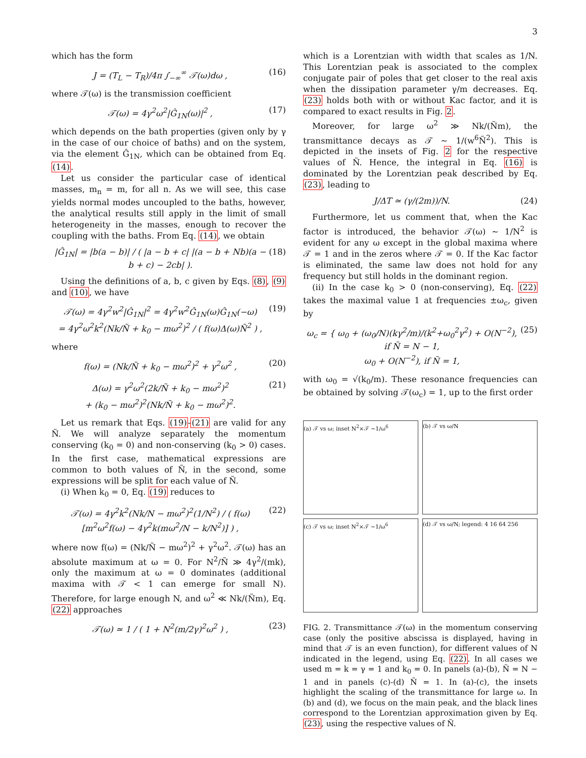3
which has the form
J = (T<sub>L</sub> − T<sub>R</sub>)/4π ∫<sub>−∞</sub><sup>∞</sup> 𝒯(ω)dω , (16)
where 𝒯(ω) is the transmission coefficient
𝒯(ω) = 4γ<sup>2</sup>ω<sup>2</sup>|Ĝ<sub>1N</sub>(ω)|<sup>2</sup> , (17)
which depends on the bath properties (given only by γ in the case of our choice of baths) and on the system, via the element Ĝ<sub>1N</sub>, which can be obtained from Eq. (14).
Let us consider the particular case of identical masses, m<sub>n</sub> = m, for all n. As we will see, this case yields normal modes uncoupled to the baths, however, the analytical results still apply in the limit of small heterogeneity in the masses, enough to recover the coupling with the baths. From Eq. (14), we obtain
|Ĝ<sub>1N</sub>| = |b(a − b)| / ( |a − b + c| |(a − b + Nb)(a − b + c) − 2cb| ). (18)
Using the definitions of a, b, c given by Eqs. (8), (9) and (10), we have
𝒯(ω) = 4γ<sup>2</sup>w<sup>2</sup>|Ĝ<sub>1N</sub>|<sup>2</sup> = 4γ<sup>2</sup>w<sup>2</sup>Ĝ<sub>1N</sub>(ω)Ĝ<sub>1N</sub>(−ω)
= 4γ<sup>2</sup>ω<sup>2</sup>k<sup>2</sup>(Nk/Ñ + k<sub>0</sub> − mω<sup>2</sup>)<sup>2</sup> / ( f(ω)Δ(ω)Ñ<sup>2</sup> ) , (19)
where
f(ω) = (Nk/Ñ + k<sub>0</sub> − mω<sup>2</sup>)<sup>2</sup> + γ<sup>2</sup>ω<sup>2</sup> , (20)
Δ(ω) = γ<sup>2</sup>ω<sup>2</sup>(2k/Ñ + k<sub>0</sub> − mω<sup>2</sup>)<sup>2</sup>
+ (k<sub>0</sub> − mω<sup>2</sup>)<sup>2</sup>(Nk/Ñ + k<sub>0</sub> − mω<sup>2</sup>)<sup>2</sup>. (21)
Let us remark that Eqs. (19)-(21) are valid for any Ñ. We will analyze separately the momentum conserving (k<sub>0</sub> = 0) and non-conserving (k<sub>0</sub> > 0) cases. In the first case, mathematical expressions are common to both values of Ñ, in the second, some expressions will be split for each value of Ñ.
(i) When k<sub>0</sub> = 0, Eq. (19) reduces to
𝒯(ω) = 4γ<sup>2</sup>k<sup>2</sup>(Nk/N − mω<sup>2</sup>)<sup>2</sup>(1/N<sup>2</sup>) / ( f(ω)[m<sup>2</sup>ω<sup>2</sup>f(ω) − 4γ<sup>2</sup>k(mω<sup>2</sup>/N − k/N<sup>2</sup>)] ) , (22)
where now f(ω) = (Nk/Ñ − mω<sup>2</sup>)<sup>2</sup> + γ<sup>2</sup>ω<sup>2</sup>. 𝒯(ω) has an absolute maximum at ω = 0. For N<sup>2</sup>/Ñ ≫ 4γ<sup>2</sup>/(mk), only the maximum at ω = 0 dominates (additional maxima with 𝒯 < 1 can emerge for small N). Therefore, for large enough N, and ω<sup>2</sup> ≪ Nk/(Ñm), Eq. (22) approaches
𝒯(ω) ≃ 1 / ( 1 + N<sup>2</sup>(m/2γ)<sup>2</sup>ω<sup>2</sup> ) , (23)
which is a Lorentzian with width that scales as 1/N. This Lorentzian peak is associated to the complex conjugate pair of poles that get closer to the real axis when the dissipation parameter γ/m decreases. Eq. (23) holds both with or without Kac factor, and it is compared to exact results in Fig. 2.
Moreover, for large ω<sup>2</sup> ≫ Nk/(Ñm), the transmittance decays as 𝒯 ∼ 1/(w<sup>6</sup>Ñ<sup>2</sup>). This is depicted in the insets of Fig. 2 for the respective values of Ñ. Hence, the integral in Eq. (16) is dominated by the Lorentzian peak described by Eq. (23), leading to
J/ΔT ≃ (γ/(2m))/N. (24)
Furthermore, let us comment that, when the Kac factor is introduced, the behavior 𝒯(ω) ∼ 1/N<sup>2</sup> is evident for any ω except in the global maxima where 𝒯 = 1 and in the zeros where 𝒯 = 0. If the Kac factor is eliminated, the same law does not hold for any frequency but still holds in the dominant region.
(ii) In the case k<sub>0</sub> > 0 (non-conserving), Eq. (22) takes the maximal value 1 at frequencies ±ω<sub>c</sub>, given by
ω<sub>c</sub> = { ω<sub>0</sub> + (ω<sub>0</sub>/N)(kγ<sup>2</sup>/m)/(k<sup>2</sup>+ω<sub>0</sub><sup>2</sup>γ<sup>2</sup>) + O(N<sup>−2</sup>), if Ñ = N − 1,
ω<sub>0</sub> + O(N<sup>−2</sup>), if Ñ = 1, (25)
with ω<sub>0</sub> = √(k<sub>0</sub>/m). These resonance frequencies can be obtained by solving 𝒯(ω<sub>c</sub>) = 1, up to the first order
(a) 𝒯 vs ω; inset N<sup>2</sup>×𝒯 ∼1/ω<sup>6</sup>
(b) 𝒯 vs ω/N
(c) 𝒯 vs ω; inset N<sup>2</sup>×𝒯 ∼1/ω<sup>6</sup>
(d) 𝒯 vs ω/N; legend: 4 16 64 256
FIG. 2. Transmittance 𝒯(ω) in the momentum conserving case (only the positive abscissa is displayed, having in mind that 𝒯 is an even function), for different values of N indicated in the legend, using Eq. (22). In all cases we used m = k = γ = 1 and k<sub>0</sub> = 0. In panels (a)-(b), Ñ = N − 1 and in panels (c)-(d) Ñ = 1. In (a)-(c), the insets highlight the scaling of the transmittance for large ω. In (b) and (d), we focus on the main peak, and the black lines correspond to the Lorentzian approximation given by Eq. (23), using the respective values of Ñ.